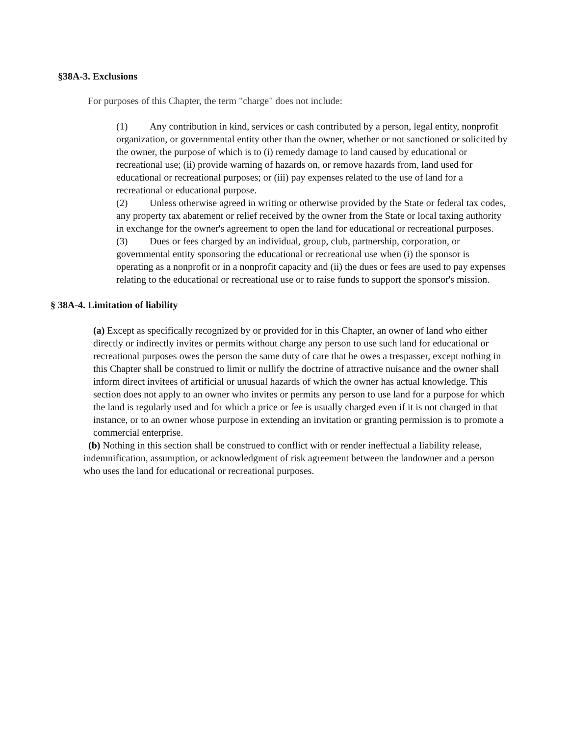§38A-3. Exclusions
For purposes of this Chapter, the term "charge" does not include:
(1) Any contribution in kind, services or cash contributed by a person, legal entity, nonprofit organization, or governmental entity other than the owner, whether or not sanctioned or solicited by the owner, the purpose of which is to (i) remedy damage to land caused by educational or recreational use; (ii) provide warning of hazards on, or remove hazards from, land used for educational or recreational purposes; or (iii) pay expenses related to the use of land for a recreational or educational purpose.
(2) Unless otherwise agreed in writing or otherwise provided by the State or federal tax codes, any property tax abatement or relief received by the owner from the State or local taxing authority in exchange for the owner's agreement to open the land for educational or recreational purposes.
(3) Dues or fees charged by an individual, group, club, partnership, corporation, or governmental entity sponsoring the educational or recreational use when (i) the sponsor is operating as a nonprofit or in a nonprofit capacity and (ii) the dues or fees are used to pay expenses relating to the educational or recreational use or to raise funds to support the sponsor's mission.
§ 38A-4. Limitation of liability
(a) Except as specifically recognized by or provided for in this Chapter, an owner of land who either directly or indirectly invites or permits without charge any person to use such land for educational or recreational purposes owes the person the same duty of care that he owes a trespasser, except nothing in this Chapter shall be construed to limit or nullify the doctrine of attractive nuisance and the owner shall inform direct invitees of artificial or unusual hazards of which the owner has actual knowledge. This section does not apply to an owner who invites or permits any person to use land for a purpose for which the land is regularly used and for which a price or fee is usually charged even if it is not charged in that instance, or to an owner whose purpose in extending an invitation or granting permission is to promote a commercial enterprise.
(b) Nothing in this section shall be construed to conflict with or render ineffectual a liability release, indemnification, assumption, or acknowledgment of risk agreement between the landowner and a person who uses the land for educational or recreational purposes.